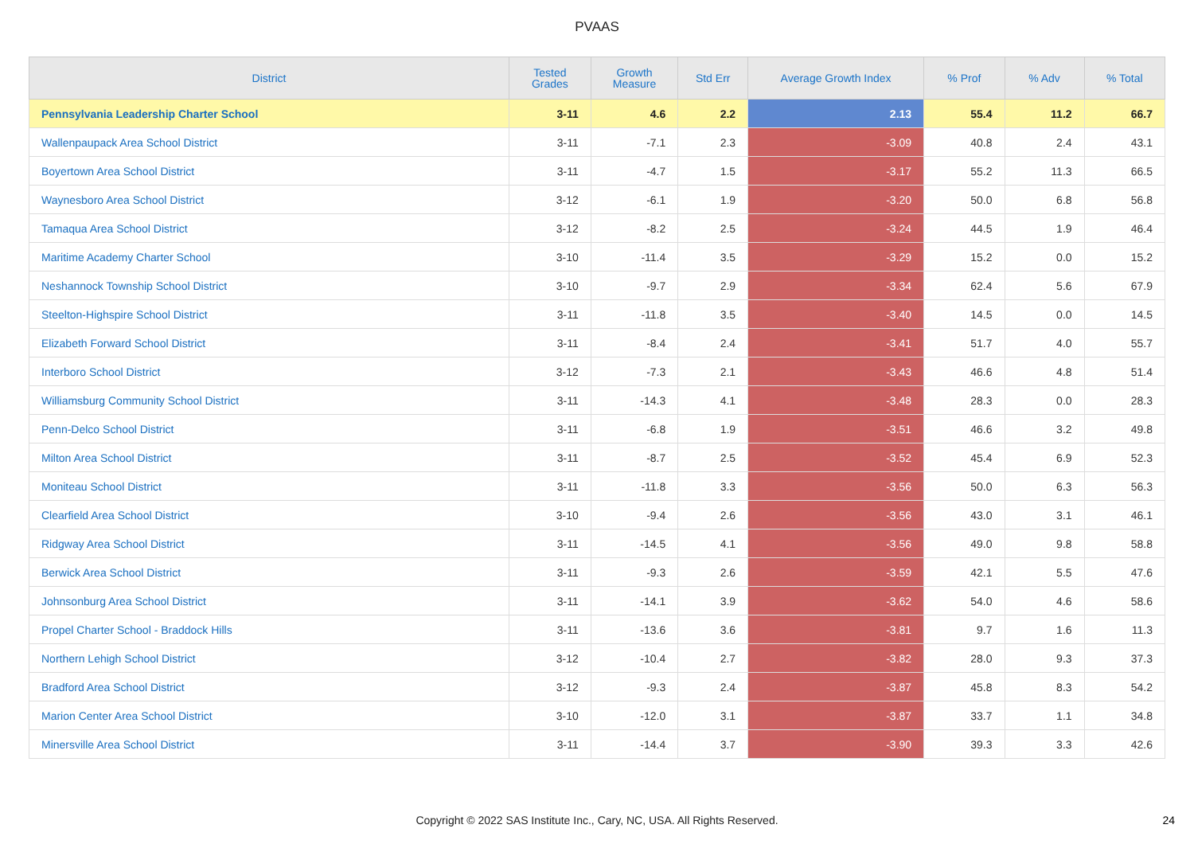PVAAS
| District | Tested Grades | Growth Measure | Std Err | Average Growth Index | % Prof | % Adv | % Total |
| --- | --- | --- | --- | --- | --- | --- | --- |
| Pennsylvania Leadership Charter School | 3-11 | 4.6 | 2.2 | 2.13 | 55.4 | 11.2 | 66.7 |
| Wallenpaupack Area School District | 3-11 | -7.1 | 2.3 | -3.09 | 40.8 | 2.4 | 43.1 |
| Boyertown Area School District | 3-11 | -4.7 | 1.5 | -3.17 | 55.2 | 11.3 | 66.5 |
| Waynesboro Area School District | 3-12 | -6.1 | 1.9 | -3.20 | 50.0 | 6.8 | 56.8 |
| Tamaqua Area School District | 3-12 | -8.2 | 2.5 | -3.24 | 44.5 | 1.9 | 46.4 |
| Maritime Academy Charter School | 3-10 | -11.4 | 3.5 | -3.29 | 15.2 | 0.0 | 15.2 |
| Neshannock Township School District | 3-10 | -9.7 | 2.9 | -3.34 | 62.4 | 5.6 | 67.9 |
| Steelton-Highspire School District | 3-11 | -11.8 | 3.5 | -3.40 | 14.5 | 0.0 | 14.5 |
| Elizabeth Forward School District | 3-11 | -8.4 | 2.4 | -3.41 | 51.7 | 4.0 | 55.7 |
| Interboro School District | 3-12 | -7.3 | 2.1 | -3.43 | 46.6 | 4.8 | 51.4 |
| Williamsburg Community School District | 3-11 | -14.3 | 4.1 | -3.48 | 28.3 | 0.0 | 28.3 |
| Penn-Delco School District | 3-11 | -6.8 | 1.9 | -3.51 | 46.6 | 3.2 | 49.8 |
| Milton Area School District | 3-11 | -8.7 | 2.5 | -3.52 | 45.4 | 6.9 | 52.3 |
| Moniteau School District | 3-11 | -11.8 | 3.3 | -3.56 | 50.0 | 6.3 | 56.3 |
| Clearfield Area School District | 3-10 | -9.4 | 2.6 | -3.56 | 43.0 | 3.1 | 46.1 |
| Ridgway Area School District | 3-11 | -14.5 | 4.1 | -3.56 | 49.0 | 9.8 | 58.8 |
| Berwick Area School District | 3-11 | -9.3 | 2.6 | -3.59 | 42.1 | 5.5 | 47.6 |
| Johnsonburg Area School District | 3-11 | -14.1 | 3.9 | -3.62 | 54.0 | 4.6 | 58.6 |
| Propel Charter School - Braddock Hills | 3-11 | -13.6 | 3.6 | -3.81 | 9.7 | 1.6 | 11.3 |
| Northern Lehigh School District | 3-12 | -10.4 | 2.7 | -3.82 | 28.0 | 9.3 | 37.3 |
| Bradford Area School District | 3-12 | -9.3 | 2.4 | -3.87 | 45.8 | 8.3 | 54.2 |
| Marion Center Area School District | 3-10 | -12.0 | 3.1 | -3.87 | 33.7 | 1.1 | 34.8 |
| Minersville Area School District | 3-11 | -14.4 | 3.7 | -3.90 | 39.3 | 3.3 | 42.6 |
Copyright © 2022 SAS Institute Inc., Cary, NC, USA. All Rights Reserved. 24